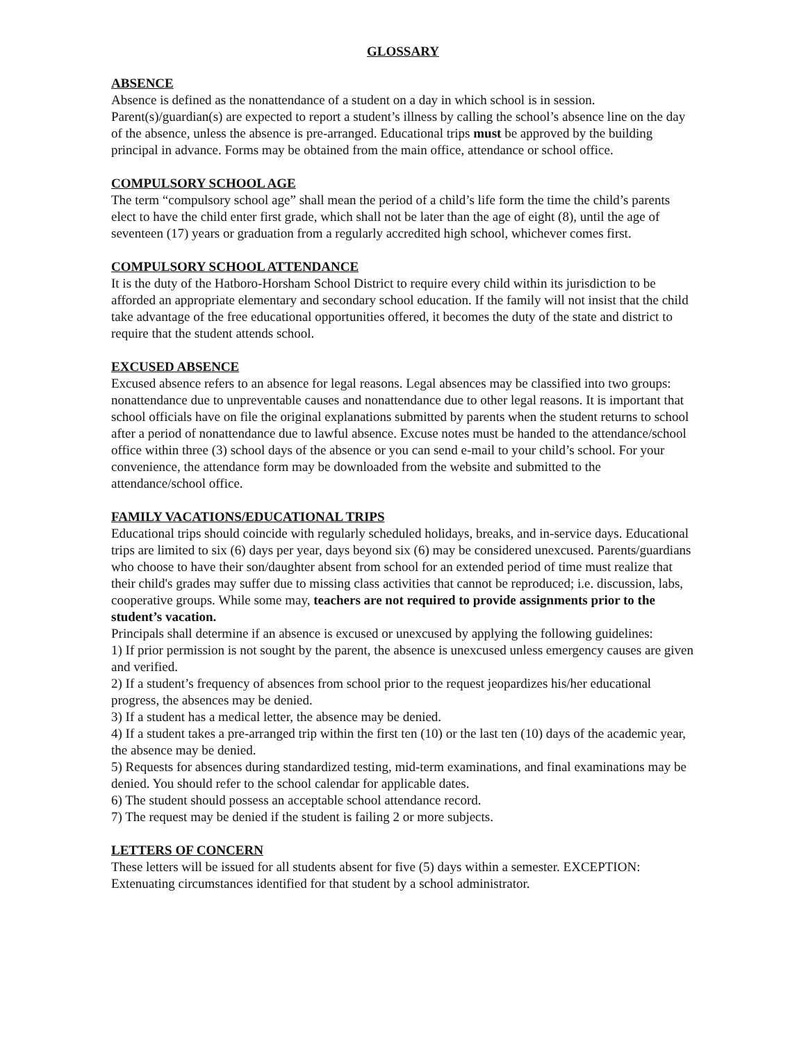GLOSSARY
ABSENCE
Absence is defined as the nonattendance of a student on a day in which school is in session. Parent(s)/guardian(s) are expected to report a student’s illness by calling the school’s absence line on the day of the absence, unless the absence is pre-arranged. Educational trips must be approved by the building principal in advance. Forms may be obtained from the main office, attendance or school office.
COMPULSORY SCHOOL AGE
The term “compulsory school age” shall mean the period of a child’s life form the time the child’s parents elect to have the child enter first grade, which shall not be later than the age of eight (8), until the age of seventeen (17) years or graduation from a regularly accredited high school, whichever comes first.
COMPULSORY SCHOOL ATTENDANCE
It is the duty of the Hatboro-Horsham School District to require every child within its jurisdiction to be afforded an appropriate elementary and secondary school education. If the family will not insist that the child take advantage of the free educational opportunities offered, it becomes the duty of the state and district to require that the student attends school.
EXCUSED ABSENCE
Excused absence refers to an absence for legal reasons. Legal absences may be classified into two groups: nonattendance due to unpreventable causes and nonattendance due to other legal reasons. It is important that school officials have on file the original explanations submitted by parents when the student returns to school after a period of nonattendance due to lawful absence. Excuse notes must be handed to the attendance/school office within three (3) school days of the absence or you can send e-mail to your child’s school. For your convenience, the attendance form may be downloaded from the website and submitted to the attendance/school office.
FAMILY VACATIONS/EDUCATIONAL TRIPS
Educational trips should coincide with regularly scheduled holidays, breaks, and in-service days. Educational trips are limited to six (6) days per year, days beyond six (6) may be considered unexcused. Parents/guardians who choose to have their son/daughter absent from school for an extended period of time must realize that their child's grades may suffer due to missing class activities that cannot be reproduced; i.e. discussion, labs, cooperative groups. While some may, teachers are not required to provide assignments prior to the student’s vacation.
Principals shall determine if an absence is excused or unexcused by applying the following guidelines:
1) If prior permission is not sought by the parent, the absence is unexcused unless emergency causes are given and verified.
2) If a student’s frequency of absences from school prior to the request jeopardizes his/her educational progress, the absences may be denied.
3) If a student has a medical letter, the absence may be denied.
4) If a student takes a pre-arranged trip within the first ten (10) or the last ten (10) days of the academic year, the absence may be denied.
5) Requests for absences during standardized testing, mid-term examinations, and final examinations may be denied. You should refer to the school calendar for applicable dates.
6) The student should possess an acceptable school attendance record.
7) The request may be denied if the student is failing 2 or more subjects.
LETTERS OF CONCERN
These letters will be issued for all students absent for five (5) days within a semester. EXCEPTION: Extenuating circumstances identified for that student by a school administrator.